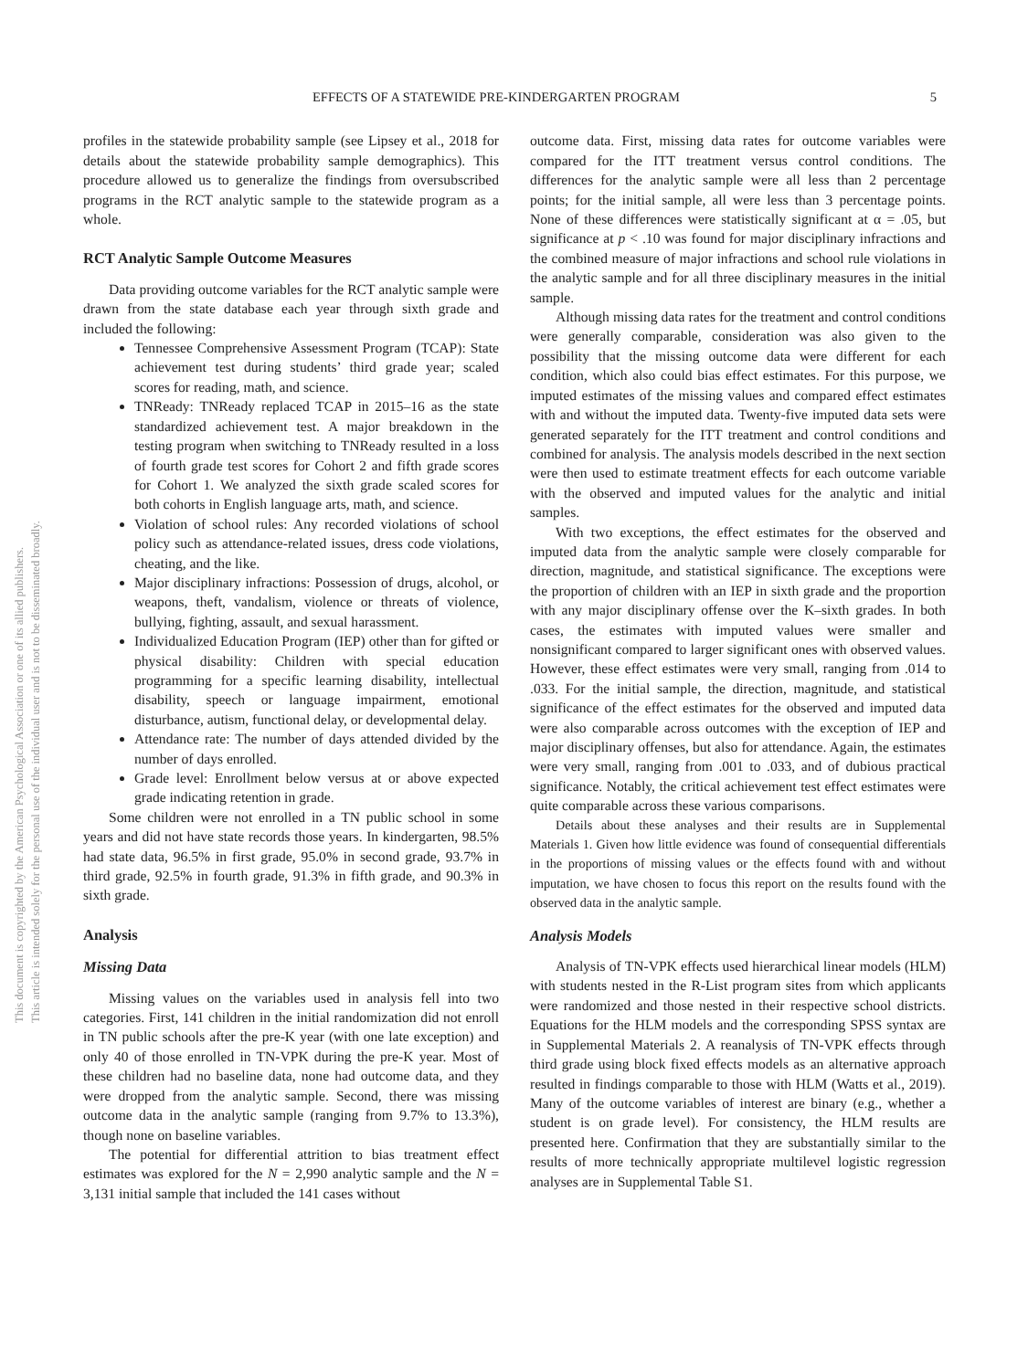This document is copyrighted by the American Psychological Association or one of its allied publishers.
This article is intended solely for the personal use of the individual user and is not to be disseminated broadly.
EFFECTS OF A STATEWIDE PRE-KINDERGARTEN PROGRAM 5
profiles in the statewide probability sample (see Lipsey et al., 2018 for details about the statewide probability sample demographics). This procedure allowed us to generalize the findings from oversubscribed programs in the RCT analytic sample to the statewide program as a whole.
RCT Analytic Sample Outcome Measures
Data providing outcome variables for the RCT analytic sample were drawn from the state database each year through sixth grade and included the following:
Tennessee Comprehensive Assessment Program (TCAP): State achievement test during students’ third grade year; scaled scores for reading, math, and science.
TNReady: TNReady replaced TCAP in 2015–16 as the state standardized achievement test. A major breakdown in the testing program when switching to TNReady resulted in a loss of fourth grade test scores for Cohort 2 and fifth grade scores for Cohort 1. We analyzed the sixth grade scaled scores for both cohorts in English language arts, math, and science.
Violation of school rules: Any recorded violations of school policy such as attendance-related issues, dress code violations, cheating, and the like.
Major disciplinary infractions: Possession of drugs, alcohol, or weapons, theft, vandalism, violence or threats of violence, bullying, fighting, assault, and sexual harassment.
Individualized Education Program (IEP) other than for gifted or physical disability: Children with special education programming for a specific learning disability, intellectual disability, speech or language impairment, emotional disturbance, autism, functional delay, or developmental delay.
Attendance rate: The number of days attended divided by the number of days enrolled.
Grade level: Enrollment below versus at or above expected grade indicating retention in grade.
Some children were not enrolled in a TN public school in some years and did not have state records those years. In kindergarten, 98.5% had state data, 96.5% in first grade, 95.0% in second grade, 93.7% in third grade, 92.5% in fourth grade, 91.3% in fifth grade, and 90.3% in sixth grade.
Analysis
Missing Data
Missing values on the variables used in analysis fell into two categories. First, 141 children in the initial randomization did not enroll in TN public schools after the pre-K year (with one late exception) and only 40 of those enrolled in TN-VPK during the pre-K year. Most of these children had no baseline data, none had outcome data, and they were dropped from the analytic sample. Second, there was missing outcome data in the analytic sample (ranging from 9.7% to 13.3%), though none on baseline variables.
The potential for differential attrition to bias treatment effect estimates was explored for the N = 2,990 analytic sample and the N = 3,131 initial sample that included the 141 cases without
outcome data. First, missing data rates for outcome variables were compared for the ITT treatment versus control conditions. The differences for the analytic sample were all less than 2 percentage points; for the initial sample, all were less than 3 percentage points. None of these differences were statistically significant at α = .05, but significance at p < .10 was found for major disciplinary infractions and the combined measure of major infractions and school rule violations in the analytic sample and for all three disciplinary measures in the initial sample.
Although missing data rates for the treatment and control conditions were generally comparable, consideration was also given to the possibility that the missing outcome data were different for each condition, which also could bias effect estimates. For this purpose, we imputed estimates of the missing values and compared effect estimates with and without the imputed data. Twenty-five imputed data sets were generated separately for the ITT treatment and control conditions and combined for analysis. The analysis models described in the next section were then used to estimate treatment effects for each outcome variable with the observed and imputed values for the analytic and initial samples.
With two exceptions, the effect estimates for the observed and imputed data from the analytic sample were closely comparable for direction, magnitude, and statistical significance. The exceptions were the proportion of children with an IEP in sixth grade and the proportion with any major disciplinary offense over the K–sixth grades. In both cases, the estimates with imputed values were smaller and nonsignificant compared to larger significant ones with observed values. However, these effect estimates were very small, ranging from .014 to .033. For the initial sample, the direction, magnitude, and statistical significance of the effect estimates for the observed and imputed data were also comparable across outcomes with the exception of IEP and major disciplinary offenses, but also for attendance. Again, the estimates were very small, ranging from .001 to .033, and of dubious practical significance. Notably, the critical achievement test effect estimates were quite comparable across these various comparisons.
Details about these analyses and their results are in Supplemental Materials 1. Given how little evidence was found of consequential differentials in the proportions of missing values or the effects found with and without imputation, we have chosen to focus this report on the results found with the observed data in the analytic sample.
Analysis Models
Analysis of TN-VPK effects used hierarchical linear models (HLM) with students nested in the R-List program sites from which applicants were randomized and those nested in their respective school districts. Equations for the HLM models and the corresponding SPSS syntax are in Supplemental Materials 2. A reanalysis of TN-VPK effects through third grade using block fixed effects models as an alternative approach resulted in findings comparable to those with HLM (Watts et al., 2019). Many of the outcome variables of interest are binary (e.g., whether a student is on grade level). For consistency, the HLM results are presented here. Confirmation that they are substantially similar to the results of more technically appropriate multilevel logistic regression analyses are in Supplemental Table S1.